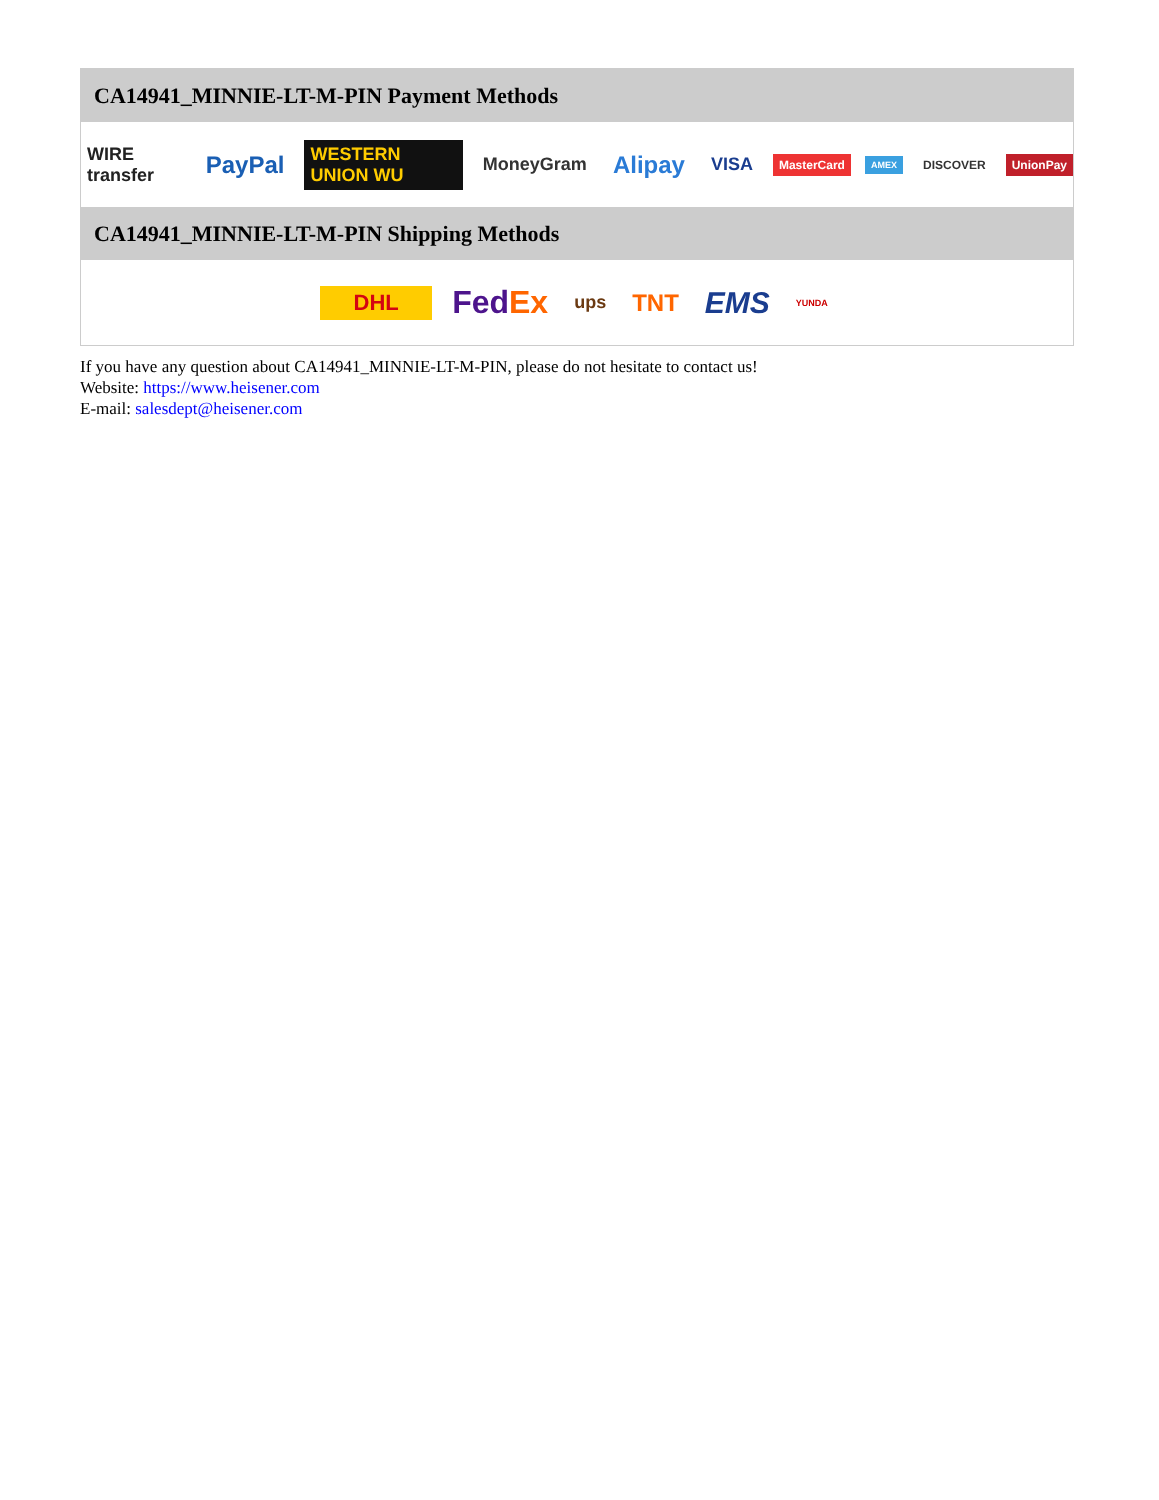CA14941_MINNIE-LT-M-PIN Payment Methods
WIRE transfer PayPal WESTERN UNION WU MoneyGram Alipay VISA MasterCard AMEX DISCOVER UnionPay
CA14941_MINNIE-LT-M-PIN Shipping Methods
DHL FedEx ups TNT EMS YUNDA
If you have any question about CA14941_MINNIE-LT-M-PIN, please do not hesitate to contact us!
Website: https://www.heisener.com
E-mail: salesdept@heisener.com